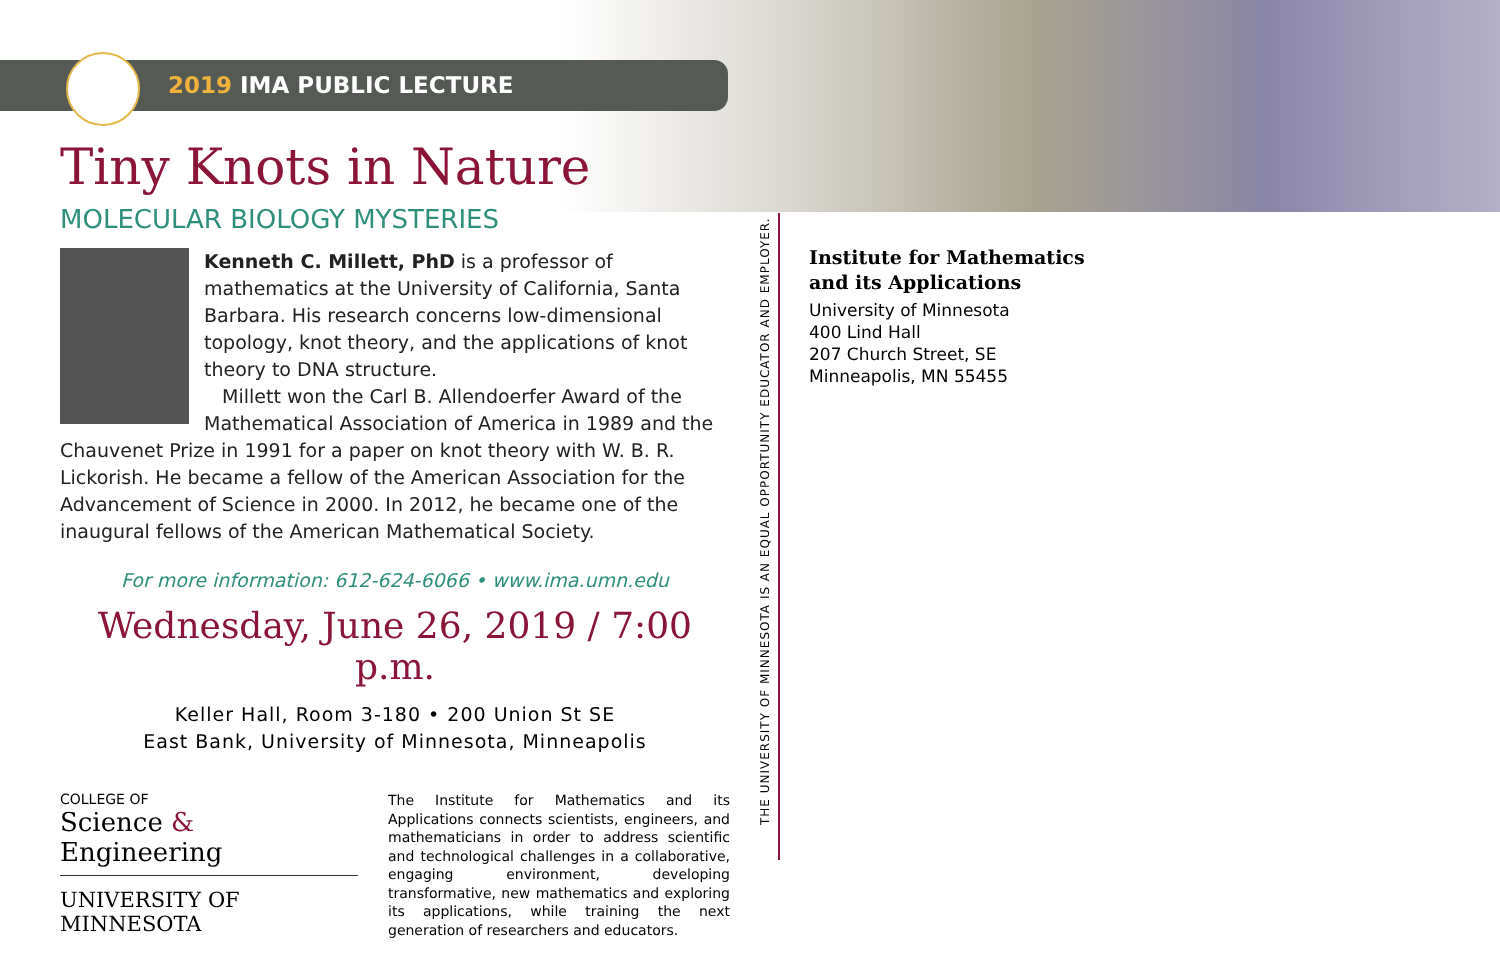2019 IMA PUBLIC LECTURE
Tiny Knots in Nature
MOLECULAR BIOLOGY MYSTERIES
Kenneth C. Millett, PhD is a professor of mathematics at the University of California, Santa Barbara. His research concerns low-dimensional topology, knot theory, and the applications of knot theory to DNA structure.
Millett won the Carl B. Allendoerfer Award of the Mathematical Association of America in 1989 and the Chauvenet Prize in 1991 for a paper on knot theory with W. B. R. Lickorish. He became a fellow of the American Association for the Advancement of Science in 2000. In 2012, he became one of the inaugural fellows of the American Mathematical Society.
For more information: 612-624-6066 • www.ima.umn.edu
Wednesday, June 26, 2019 / 7:00 p.m.
Keller Hall, Room 3-180 • 200 Union St SE
East Bank, University of Minnesota, Minneapolis
COLLEGE OF
Science & Engineering
UNIVERSITY OF MINNESOTA
The Institute for Mathematics and its Applications connects scientists, engineers, and mathematicians in order to address scientific and technological challenges in a collaborative, engaging environment, developing transformative, new mathematics and exploring its applications, while training the next generation of researchers and educators.
THE UNIVERSITY OF MINNESOTA IS AN EQUAL OPPORTUNITY EDUCATOR AND EMPLOYER.
Institute for Mathematics
and its Applications
University of Minnesota
400 Lind Hall
207 Church Street, SE
Minneapolis, MN 55455